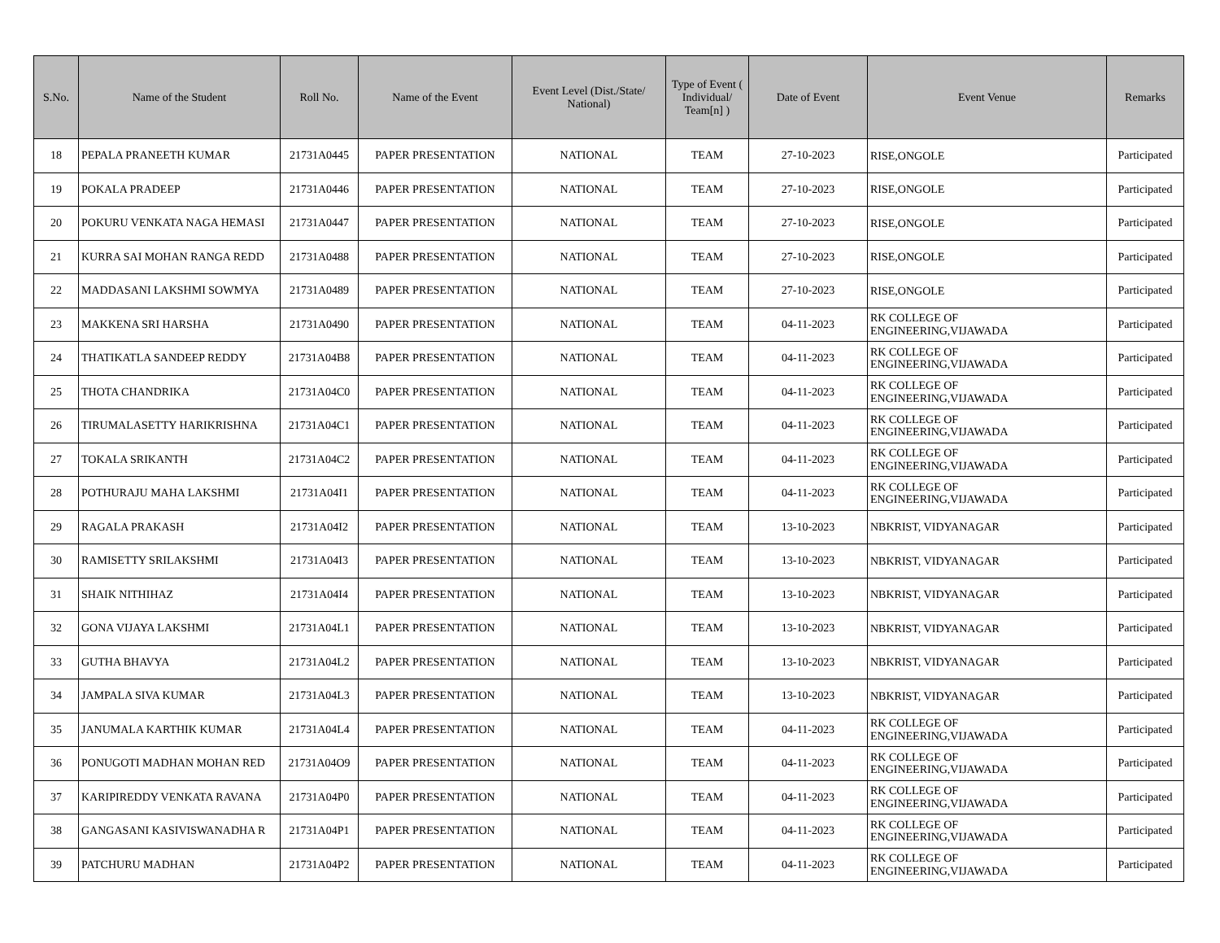| S.No. | Name of the Student | Roll No. | Name of the Event | Event Level (Dist./State/ National) | Type of Event ( Individual/ Team[n] ) | Date of Event | Event Venue | Remarks |
| --- | --- | --- | --- | --- | --- | --- | --- | --- |
| 18 | PEPALA PRANEETH KUMAR | 21731A0445 | PAPER PRESENTATION | NATIONAL | TEAM | 27-10-2023 | RISE,ONGOLE | Participated |
| 19 | POKALA PRADEEP | 21731A0446 | PAPER PRESENTATION | NATIONAL | TEAM | 27-10-2023 | RISE,ONGOLE | Participated |
| 20 | POKURU VENKATA NAGA HEMASI | 21731A0447 | PAPER PRESENTATION | NATIONAL | TEAM | 27-10-2023 | RISE,ONGOLE | Participated |
| 21 | KURRA SAI MOHAN RANGA REDD | 21731A0488 | PAPER PRESENTATION | NATIONAL | TEAM | 27-10-2023 | RISE,ONGOLE | Participated |
| 22 | MADDASANI LAKSHMI SOWMYA | 21731A0489 | PAPER PRESENTATION | NATIONAL | TEAM | 27-10-2023 | RISE,ONGOLE | Participated |
| 23 | MAKKENA SRI HARSHA | 21731A0490 | PAPER PRESENTATION | NATIONAL | TEAM | 04-11-2023 | RK COLLEGE OF ENGINEERING,VIJAWADA | Participated |
| 24 | THATIKATLA SANDEEP REDDY | 21731A04B8 | PAPER PRESENTATION | NATIONAL | TEAM | 04-11-2023 | RK COLLEGE OF ENGINEERING,VIJAWADA | Participated |
| 25 | THOTA CHANDRIKA | 21731A04C0 | PAPER PRESENTATION | NATIONAL | TEAM | 04-11-2023 | RK COLLEGE OF ENGINEERING,VIJAWADA | Participated |
| 26 | TIRUMALASETTY HARIKRISHNA | 21731A04C1 | PAPER PRESENTATION | NATIONAL | TEAM | 04-11-2023 | RK COLLEGE OF ENGINEERING,VIJAWADA | Participated |
| 27 | TOKALA SRIKANTH | 21731A04C2 | PAPER PRESENTATION | NATIONAL | TEAM | 04-11-2023 | RK COLLEGE OF ENGINEERING,VIJAWADA | Participated |
| 28 | POTHURAJU MAHA LAKSHMI | 21731A04I1 | PAPER PRESENTATION | NATIONAL | TEAM | 04-11-2023 | RK COLLEGE OF ENGINEERING,VIJAWADA | Participated |
| 29 | RAGALA PRAKASH | 21731A04I2 | PAPER PRESENTATION | NATIONAL | TEAM | 13-10-2023 | NBKRIST, VIDYANAGAR | Participated |
| 30 | RAMISETTY SRILAKSHMI | 21731A04I3 | PAPER PRESENTATION | NATIONAL | TEAM | 13-10-2023 | NBKRIST, VIDYANAGAR | Participated |
| 31 | SHAIK NITHIHAZ | 21731A04I4 | PAPER PRESENTATION | NATIONAL | TEAM | 13-10-2023 | NBKRIST, VIDYANAGAR | Participated |
| 32 | GONA VIJAYA LAKSHMI | 21731A04L1 | PAPER PRESENTATION | NATIONAL | TEAM | 13-10-2023 | NBKRIST, VIDYANAGAR | Participated |
| 33 | GUTHA BHAVYA | 21731A04L2 | PAPER PRESENTATION | NATIONAL | TEAM | 13-10-2023 | NBKRIST, VIDYANAGAR | Participated |
| 34 | JAMPALA SIVA KUMAR | 21731A04L3 | PAPER PRESENTATION | NATIONAL | TEAM | 13-10-2023 | NBKRIST, VIDYANAGAR | Participated |
| 35 | JANUMALA KARTHIK KUMAR | 21731A04L4 | PAPER PRESENTATION | NATIONAL | TEAM | 04-11-2023 | RK COLLEGE OF ENGINEERING,VIJAWADA | Participated |
| 36 | PONUGOTI MADHAN MOHAN RED | 21731A04O9 | PAPER PRESENTATION | NATIONAL | TEAM | 04-11-2023 | RK COLLEGE OF ENGINEERING,VIJAWADA | Participated |
| 37 | KARIPIREDDY VENKATA RAVANA | 21731A04P0 | PAPER PRESENTATION | NATIONAL | TEAM | 04-11-2023 | RK COLLEGE OF ENGINEERING,VIJAWADA | Participated |
| 38 | GANGASANI KASIVISWANADHA R | 21731A04P1 | PAPER PRESENTATION | NATIONAL | TEAM | 04-11-2023 | RK COLLEGE OF ENGINEERING,VIJAWADA | Participated |
| 39 | PATCHURU MADHAN | 21731A04P2 | PAPER PRESENTATION | NATIONAL | TEAM | 04-11-2023 | RK COLLEGE OF ENGINEERING,VIJAWADA | Participated |